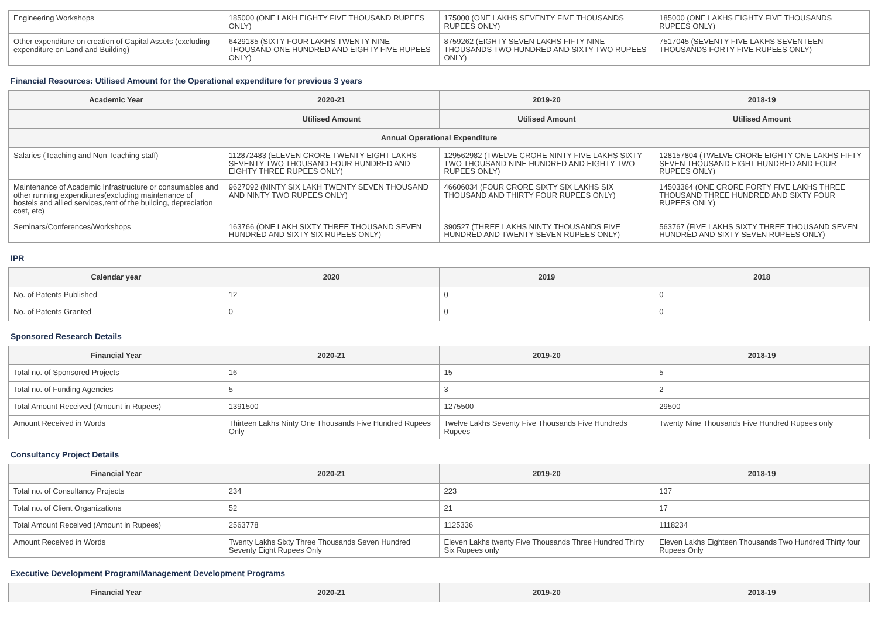| Engineering Workshops | 185000 (ONE LAKH EIGHTY FIVE THOUSAND RUPEES ONLY) | 175000 (ONE LAKHS SEVENTY FIVE THOUSANDS RUPEES ONLY) | 185000 (ONE LAKHS EIGHTY FIVE THOUSANDS RUPEES ONLY) |
| Other expenditure on creation of Capital Assets (excluding expenditure on Land and Building) | 6429185 (SIXTY FOUR LAKHS TWENTY NINE THOUSAND ONE HUNDRED AND EIGHTY FIVE RUPEES ONLY) | 8759262 (EIGHTY SEVEN LAKHS FIFTY NINE THOUSANDS TWO HUNDRED AND SIXTY TWO RUPEES ONLY) | 7517045 (SEVENTY FIVE LAKHS SEVENTEEN THOUSANDS FORTY FIVE RUPEES ONLY) |
Financial Resources: Utilised Amount for the Operational expenditure for previous 3 years
| Academic Year | 2020-21 | 2019-20 | 2018-19 |
| --- | --- | --- | --- |
| | Utilised Amount | Utilised Amount | Utilised Amount |
| Annual Operational Expenditure | | | |
| Salaries (Teaching and Non Teaching staff) | 112872483 (ELEVEN CRORE TWENTY EIGHT LAKHS SEVENTY TWO THOUSAND FOUR HUNDRED AND EIGHTY THREE RUPEES ONLY) | 129562982 (TWELVE CRORE NINTY FIVE LAKHS SIXTY TWO THOUSAND NINE HUNDRED AND EIGHTY TWO RUPEES ONLY) | 128157804 (TWELVE CRORE EIGHTY ONE LAKHS FIFTY SEVEN THOUSAND EIGHT HUNDRED AND FOUR RUPEES ONLY) |
| Maintenance of Academic Infrastructure or consumables and other running expenditures(excluding maintenance of hostels and allied services,rent of the building, depreciation cost, etc) | 9627092 (NINTY SIX LAKH TWENTY SEVEN THOUSAND AND NINTY TWO RUPEES ONLY) | 46606034 (FOUR CRORE SIXTY SIX LAKHS SIX THOUSAND AND THIRTY FOUR RUPEES ONLY) | 14503364 (ONE CRORE FORTY FIVE LAKHS THREE THOUSAND THREE HUNDRED AND SIXTY FOUR RUPEES ONLY) |
| Seminars/Conferences/Workshops | 163766 (ONE LAKH SIXTY THREE THOUSAND SEVEN HUNDRED AND SIXTY SIX RUPEES ONLY) | 390527 (THREE LAKHS NINTY THOUSANDS FIVE HUNDRED AND TWENTY SEVEN RUPEES ONLY) | 563767 (FIVE LAKHS SIXTY THREE THOUSAND SEVEN HUNDRED AND SIXTY SEVEN RUPEES ONLY) |
IPR
| Calendar year | 2020 | 2019 | 2018 |
| --- | --- | --- | --- |
| No. of Patents Published | 12 | 0 | 0 |
| No. of Patents Granted | 0 | 0 | 0 |
Sponsored Research Details
| Financial Year | 2020-21 | 2019-20 | 2018-19 |
| --- | --- | --- | --- |
| Total no. of Sponsored Projects | 16 | 15 | 5 |
| Total no. of Funding Agencies | 5 | 3 | 2 |
| Total Amount Received (Amount in Rupees) | 1391500 | 1275500 | 29500 |
| Amount Received in Words | Thirteen Lakhs Ninty One Thousands Five Hundred Rupees Only | Twelve Lakhs Seventy Five Thousands Five Hundreds Rupees | Twenty Nine Thousands Five Hundred Rupees only |
Consultancy Project Details
| Financial Year | 2020-21 | 2019-20 | 2018-19 |
| --- | --- | --- | --- |
| Total no. of Consultancy Projects | 234 | 223 | 137 |
| Total no. of Client Organizations | 52 | 21 | 17 |
| Total Amount Received (Amount in Rupees) | 2563778 | 1125336 | 1118234 |
| Amount Received in Words | Twenty Lakhs Sixty Three Thousands Seven Hundred Seventy Eight Rupees Only | Eleven Lakhs twenty Five Thousands Three Hundred Thirty Six Rupees only | Eleven Lakhs Eighteen Thousands Two Hundred Thirty four Rupees Only |
Executive Development Program/Management Development Programs
| Financial Year | 2020-21 | 2019-20 | 2018-19 |
| --- | --- | --- | --- |